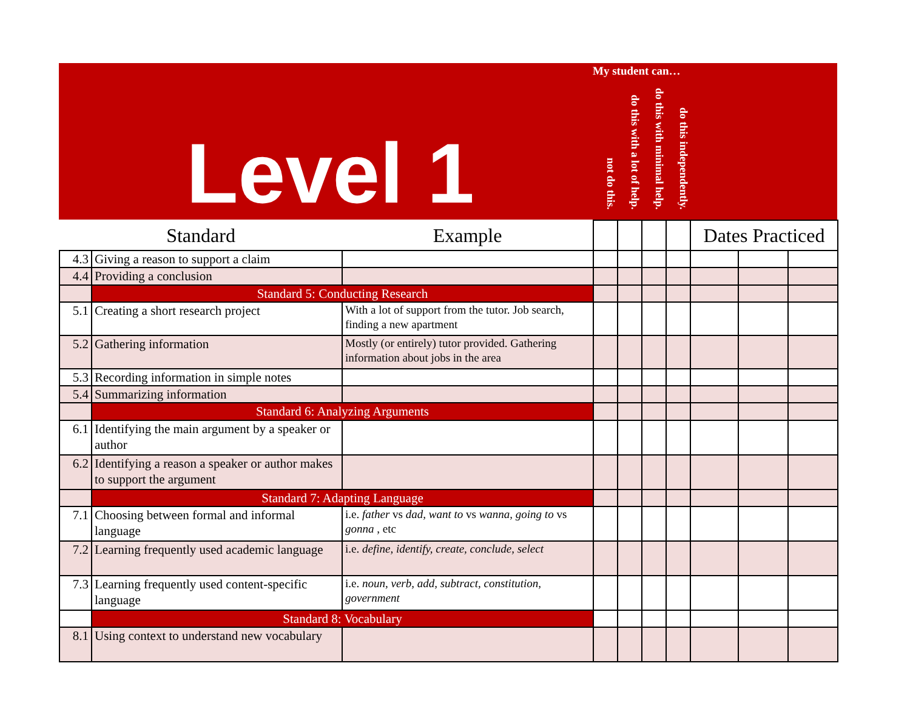Level 1
My student can…
not do this.
do this with a lot of help.
do this with minimal help.
do this independently.
| Standard | | Example | | | | | Dates Practiced | | |
| --- | --- | --- | --- | --- | --- | --- | --- | --- | --- |
| 4.3 | Giving a reason to support a claim | | | | | | | | |
| 4.4 | Providing a conclusion | | | | | | | | |
| | Standard 5: Conducting Research | | | | | | | | |
| 5.1 | Creating a short research project | With a lot of support from the tutor. Job search, finding a new apartment | | | | | | | |
| 5.2 | Gathering information | Mostly (or entirely) tutor provided. Gathering information about jobs in the area | | | | | | | |
| 5.3 | Recording information in simple notes | | | | | | | | |
| 5.4 | Summarizing information | | | | | | | | |
| | Standard 6: Analyzing Arguments | | | | | | | | |
| 6.1 | Identifying the main argument by a speaker or author | | | | | | | | |
| 6.2 | Identifying a reason a speaker or author makes to support the argument | | | | | | | | |
| | Standard 7: Adapting Language | | | | | | | | |
| 7.1 | Choosing between formal and informal language | i.e. father vs dad, want to vs wanna, going to vs gonna , etc | | | | | | | |
| 7.2 | Learning frequently used academic language | i.e. define, identify, create, conclude, select | | | | | | | |
| 7.3 | Learning frequently used content-specific language | i.e. noun, verb, add, subtract, constitution, government | | | | | | | |
| | Standard 8: Vocabulary | | | | | | | | |
| 8.1 | Using context to understand new vocabulary | | | | | | | | |